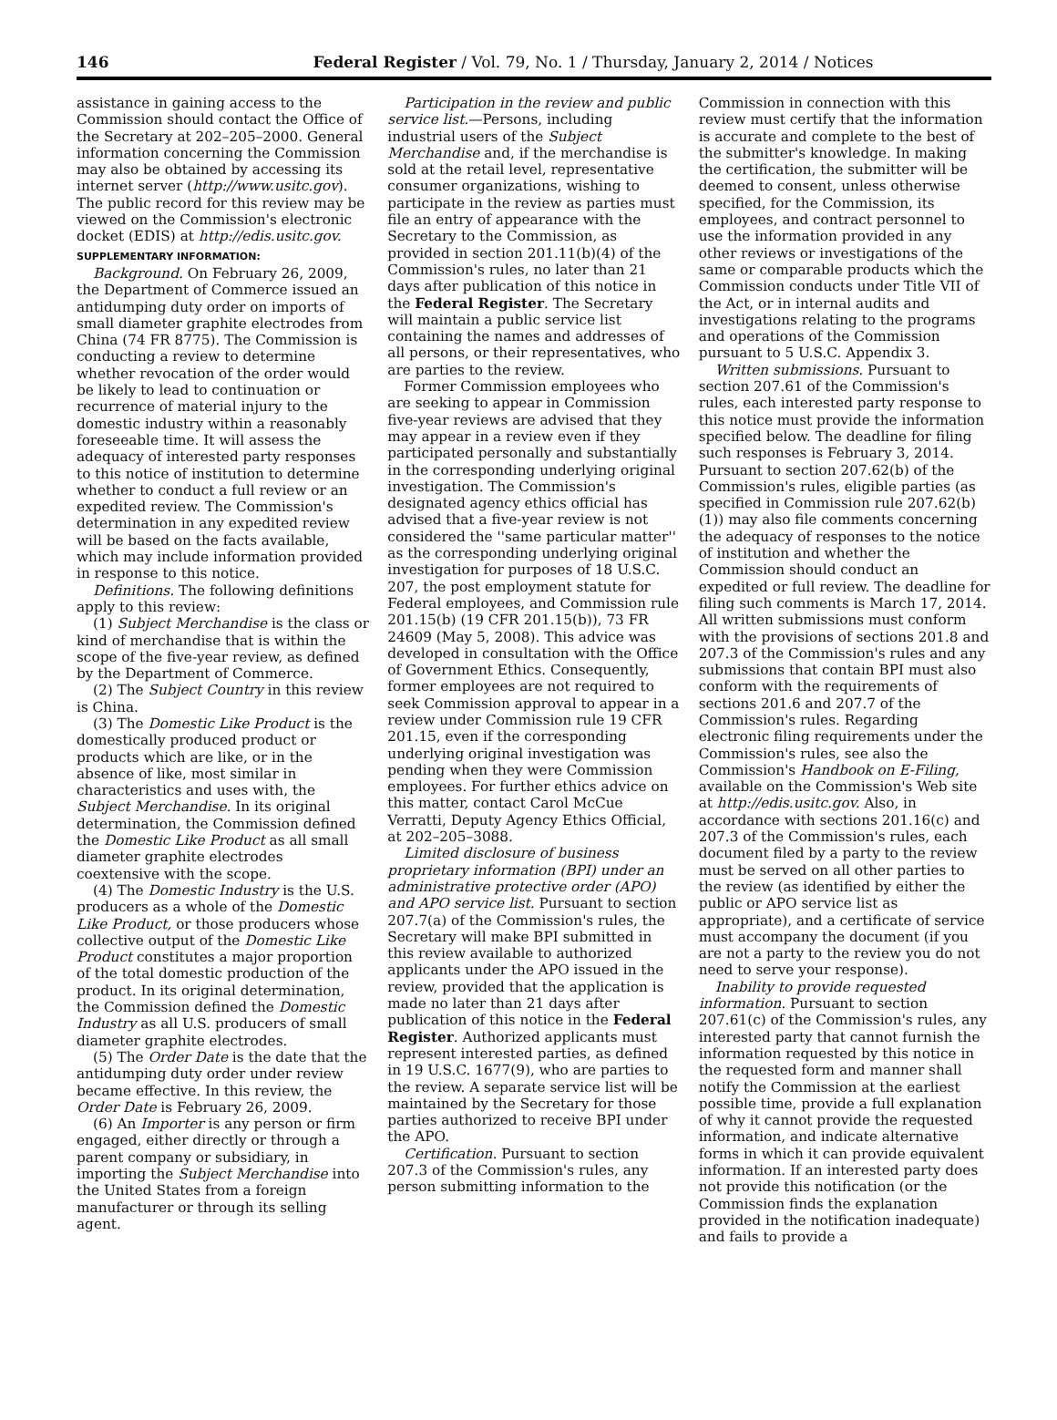146 Federal Register / Vol. 79, No. 1 / Thursday, January 2, 2014 / Notices
assistance in gaining access to the Commission should contact the Office of the Secretary at 202–205–2000. General information concerning the Commission may also be obtained by accessing its internet server (http://www.usitc.gov). The public record for this review may be viewed on the Commission's electronic docket (EDIS) at http://edis.usitc.gov.
SUPPLEMENTARY INFORMATION:
Background. On February 26, 2009, the Department of Commerce issued an antidumping duty order on imports of small diameter graphite electrodes from China (74 FR 8775). The Commission is conducting a review to determine whether revocation of the order would be likely to lead to continuation or recurrence of material injury to the domestic industry within a reasonably foreseeable time. It will assess the adequacy of interested party responses to this notice of institution to determine whether to conduct a full review or an expedited review. The Commission's determination in any expedited review will be based on the facts available, which may include information provided in response to this notice.
Definitions. The following definitions apply to this review:
(1) Subject Merchandise is the class or kind of merchandise that is within the scope of the five-year review, as defined by the Department of Commerce.
(2) The Subject Country in this review is China.
(3) The Domestic Like Product is the domestically produced product or products which are like, or in the absence of like, most similar in characteristics and uses with, the Subject Merchandise. In its original determination, the Commission defined the Domestic Like Product as all small diameter graphite electrodes coextensive with the scope.
(4) The Domestic Industry is the U.S. producers as a whole of the Domestic Like Product, or those producers whose collective output of the Domestic Like Product constitutes a major proportion of the total domestic production of the product. In its original determination, the Commission defined the Domestic Industry as all U.S. producers of small diameter graphite electrodes.
(5) The Order Date is the date that the antidumping duty order under review became effective. In this review, the Order Date is February 26, 2009.
(6) An Importer is any person or firm engaged, either directly or through a parent company or subsidiary, in importing the Subject Merchandise into the United States from a foreign manufacturer or through its selling agent.
Participation in the review and public service list.—Persons, including industrial users of the Subject Merchandise and, if the merchandise is sold at the retail level, representative consumer organizations, wishing to participate in the review as parties must file an entry of appearance with the Secretary to the Commission, as provided in section 201.11(b)(4) of the Commission's rules, no later than 21 days after publication of this notice in the Federal Register. The Secretary will maintain a public service list containing the names and addresses of all persons, or their representatives, who are parties to the review.
Former Commission employees who are seeking to appear in Commission five-year reviews are advised that they may appear in a review even if they participated personally and substantially in the corresponding underlying original investigation. The Commission's designated agency ethics official has advised that a five-year review is not considered the ''same particular matter'' as the corresponding underlying original investigation for purposes of 18 U.S.C. 207, the post employment statute for Federal employees, and Commission rule 201.15(b) (19 CFR 201.15(b)), 73 FR 24609 (May 5, 2008). This advice was developed in consultation with the Office of Government Ethics. Consequently, former employees are not required to seek Commission approval to appear in a review under Commission rule 19 CFR 201.15, even if the corresponding underlying original investigation was pending when they were Commission employees. For further ethics advice on this matter, contact Carol McCue Verratti, Deputy Agency Ethics Official, at 202–205–3088.
Limited disclosure of business proprietary information (BPI) under an administrative protective order (APO) and APO service list. Pursuant to section 207.7(a) of the Commission's rules, the Secretary will make BPI submitted in this review available to authorized applicants under the APO issued in the review, provided that the application is made no later than 21 days after publication of this notice in the Federal Register. Authorized applicants must represent interested parties, as defined in 19 U.S.C. 1677(9), who are parties to the review. A separate service list will be maintained by the Secretary for those parties authorized to receive BPI under the APO.
Certification. Pursuant to section 207.3 of the Commission's rules, any person submitting information to the
Commission in connection with this review must certify that the information is accurate and complete to the best of the submitter's knowledge. In making the certification, the submitter will be deemed to consent, unless otherwise specified, for the Commission, its employees, and contract personnel to use the information provided in any other reviews or investigations of the same or comparable products which the Commission conducts under Title VII of the Act, or in internal audits and investigations relating to the programs and operations of the Commission pursuant to 5 U.S.C. Appendix 3.
Written submissions. Pursuant to section 207.61 of the Commission's rules, each interested party response to this notice must provide the information specified below. The deadline for filing such responses is February 3, 2014. Pursuant to section 207.62(b) of the Commission's rules, eligible parties (as specified in Commission rule 207.62(b)(1)) may also file comments concerning the adequacy of responses to the notice of institution and whether the Commission should conduct an expedited or full review. The deadline for filing such comments is March 17, 2014. All written submissions must conform with the provisions of sections 201.8 and 207.3 of the Commission's rules and any submissions that contain BPI must also conform with the requirements of sections 201.6 and 207.7 of the Commission's rules. Regarding electronic filing requirements under the Commission's rules, see also the Commission's Handbook on E-Filing, available on the Commission's Web site at http://edis.usitc.gov. Also, in accordance with sections 201.16(c) and 207.3 of the Commission's rules, each document filed by a party to the review must be served on all other parties to the review (as identified by either the public or APO service list as appropriate), and a certificate of service must accompany the document (if you are not a party to the review you do not need to serve your response).
Inability to provide requested information. Pursuant to section 207.61(c) of the Commission's rules, any interested party that cannot furnish the information requested by this notice in the requested form and manner shall notify the Commission at the earliest possible time, provide a full explanation of why it cannot provide the requested information, and indicate alternative forms in which it can provide equivalent information. If an interested party does not provide this notification (or the Commission finds the explanation provided in the notification inadequate) and fails to provide a